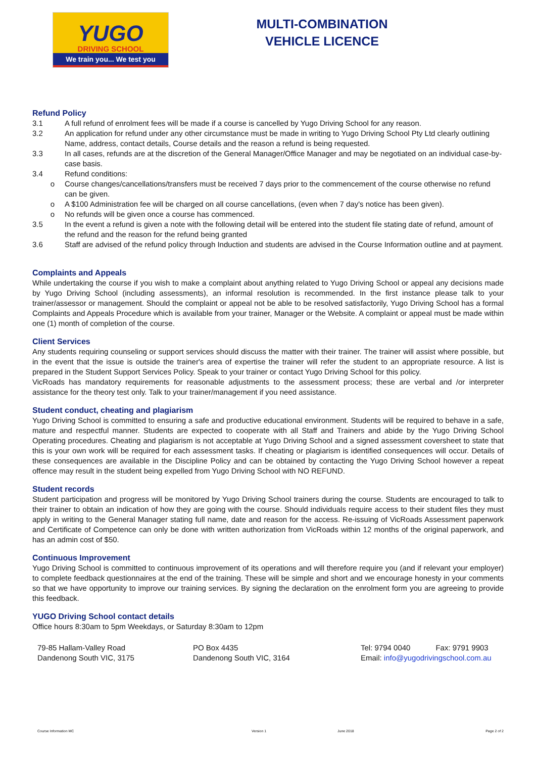YUGO
DRIVING SCHOOL
We train you... We test you
MULTI-COMBINATION
VEHICLE LICENCE
Refund Policy
3.1 A full refund of enrolment fees will be made if a course is cancelled by Yugo Driving School for any reason.
3.2 An application for refund under any other circumstance must be made in writing to Yugo Driving School Pty Ltd clearly outlining Name, address, contact details, Course details and the reason a refund is being requested.
3.3 In all cases, refunds are at the discretion of the General Manager/Office Manager and may be negotiated on an individual case-by-case basis.
3.4 Refund conditions:
o Course changes/cancellations/transfers must be received 7 days prior to the commencement of the course otherwise no refund can be given.
o A $100 Administration fee will be charged on all course cancellations, (even when 7 day's notice has been given).
o No refunds will be given once a course has commenced.
3.5 In the event a refund is given a note with the following detail will be entered into the student file stating date of refund, amount of the refund and the reason for the refund being granted
3.6 Staff are advised of the refund policy through Induction and students are advised in the Course Information outline and at payment.
Complaints and Appeals
While undertaking the course if you wish to make a complaint about anything related to Yugo Driving School or appeal any decisions made by Yugo Driving School (including assessments), an informal resolution is recommended. In the first instance please talk to your trainer/assessor or management. Should the complaint or appeal not be able to be resolved satisfactorily, Yugo Driving School has a formal Complaints and Appeals Procedure which is available from your trainer, Manager or the Website. A complaint or appeal must be made within one (1) month of completion of the course.
Client Services
Any students requiring counseling or support services should discuss the matter with their trainer. The trainer will assist where possible, but in the event that the issue is outside the trainer's area of expertise the trainer will refer the student to an appropriate resource. A list is prepared in the Student Support Services Policy. Speak to your trainer or contact Yugo Driving School for this policy.
VicRoads has mandatory requirements for reasonable adjustments to the assessment process; these are verbal and /or interpreter assistance for the theory test only. Talk to your trainer/management if you need assistance.
Student conduct, cheating and plagiarism
Yugo Driving School is committed to ensuring a safe and productive educational environment. Students will be required to behave in a safe, mature and respectful manner. Students are expected to cooperate with all Staff and Trainers and abide by the Yugo Driving School Operating procedures. Cheating and plagiarism is not acceptable at Yugo Driving School and a signed assessment coversheet to state that this is your own work will be required for each assessment tasks. If cheating or plagiarism is identified consequences will occur. Details of these consequences are available in the Discipline Policy and can be obtained by contacting the Yugo Driving School however a repeat offence may result in the student being expelled from Yugo Driving School with NO REFUND.
Student records
Student participation and progress will be monitored by Yugo Driving School trainers during the course. Students are encouraged to talk to their trainer to obtain an indication of how they are going with the course. Should individuals require access to their student files they must apply in writing to the General Manager stating full name, date and reason for the access. Re-issuing of VicRoads Assessment paperwork and Certificate of Competence can only be done with written authorization from VicRoads within 12 months of the original paperwork, and has an admin cost of $50.
Continuous Improvement
Yugo Driving School is committed to continuous improvement of its operations and will therefore require you (and if relevant your employer) to complete feedback questionnaires at the end of the training. These will be simple and short and we encourage honesty in your comments so that we have opportunity to improve our training services. By signing the declaration on the enrolment form you are agreeing to provide this feedback.
YUGO Driving School contact details
Office hours 8:30am to 5pm Weekdays, or Saturday 8:30am to 12pm
79-85 Hallam-Valley Road
Dandenong South VIC, 3175
PO Box 4435
Dandenong South VIC, 3164
Tel: 9794 0040 Fax: 9791 9903
Email: info@yugodrivingschool.com.au
Course Information MC Version 1 June 2018 Page 2 of 2